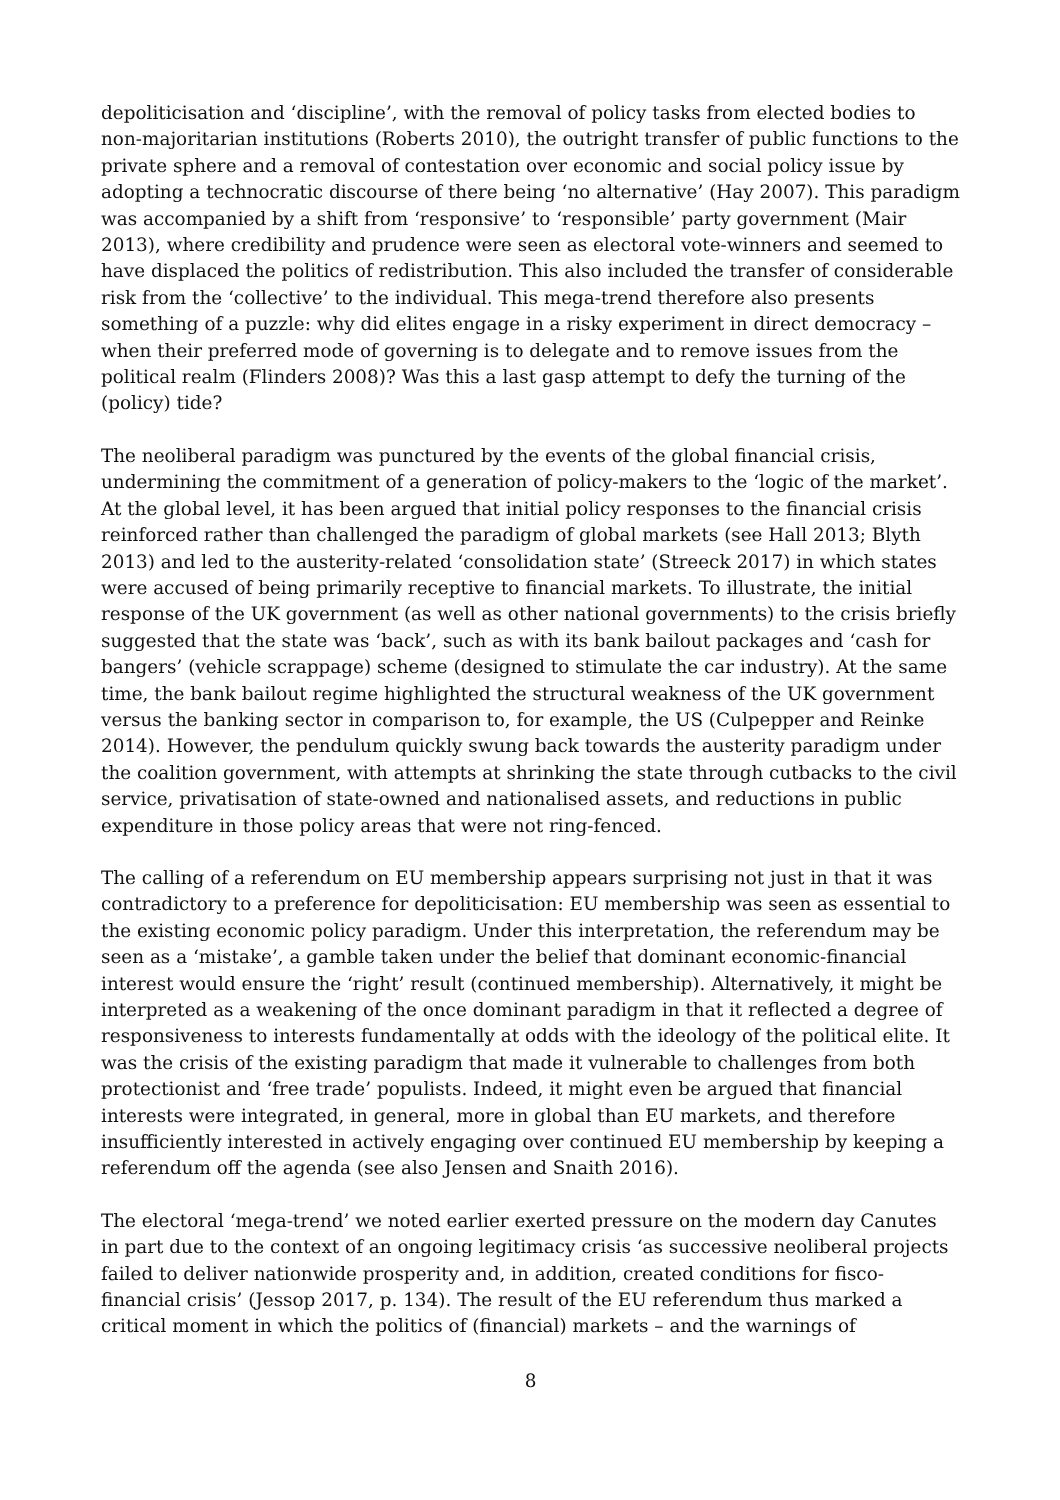depoliticisation and ‘discipline’, with the removal of policy tasks from elected bodies to non-majoritarian institutions (Roberts 2010), the outright transfer of public functions to the private sphere and a removal of contestation over economic and social policy issue by adopting a technocratic discourse of there being ‘no alternative’ (Hay 2007). This paradigm was accompanied by a shift from ‘responsive’ to ‘responsible’ party government (Mair 2013), where credibility and prudence were seen as electoral vote-winners and seemed to have displaced the politics of redistribution. This also included the transfer of considerable risk from the ‘collective’ to the individual. This mega-trend therefore also presents something of a puzzle: why did elites engage in a risky experiment in direct democracy – when their preferred mode of governing is to delegate and to remove issues from the political realm (Flinders 2008)? Was this a last gasp attempt to defy the turning of the (policy) tide?
The neoliberal paradigm was punctured by the events of the global financial crisis, undermining the commitment of a generation of policy-makers to the ‘logic of the market’. At the global level, it has been argued that initial policy responses to the financial crisis reinforced rather than challenged the paradigm of global markets (see Hall 2013; Blyth 2013) and led to the austerity-related ‘consolidation state’ (Streeck 2017) in which states were accused of being primarily receptive to financial markets. To illustrate, the initial response of the UK government (as well as other national governments) to the crisis briefly suggested that the state was ‘back’, such as with its bank bailout packages and ‘cash for bangers’ (vehicle scrappage) scheme (designed to stimulate the car industry). At the same time, the bank bailout regime highlighted the structural weakness of the UK government versus the banking sector in comparison to, for example, the US (Culpepper and Reinke 2014). However, the pendulum quickly swung back towards the austerity paradigm under the coalition government, with attempts at shrinking the state through cutbacks to the civil service, privatisation of state-owned and nationalised assets, and reductions in public expenditure in those policy areas that were not ring-fenced.
The calling of a referendum on EU membership appears surprising not just in that it was contradictory to a preference for depoliticisation: EU membership was seen as essential to the existing economic policy paradigm. Under this interpretation, the referendum may be seen as a ‘mistake’, a gamble taken under the belief that dominant economic-financial interest would ensure the ‘right’ result (continued membership). Alternatively, it might be interpreted as a weakening of the once dominant paradigm in that it reflected a degree of responsiveness to interests fundamentally at odds with the ideology of the political elite. It was the crisis of the existing paradigm that made it vulnerable to challenges from both protectionist and ‘free trade’ populists. Indeed, it might even be argued that financial interests were integrated, in general, more in global than EU markets, and therefore insufficiently interested in actively engaging over continued EU membership by keeping a referendum off the agenda (see also Jensen and Snaith 2016).
The electoral ‘mega-trend’ we noted earlier exerted pressure on the modern day Canutes in part due to the context of an ongoing legitimacy crisis ‘as successive neoliberal projects failed to deliver nationwide prosperity and, in addition, created conditions for fisco-financial crisis’ (Jessop 2017, p. 134). The result of the EU referendum thus marked a critical moment in which the politics of (financial) markets – and the warnings of
8